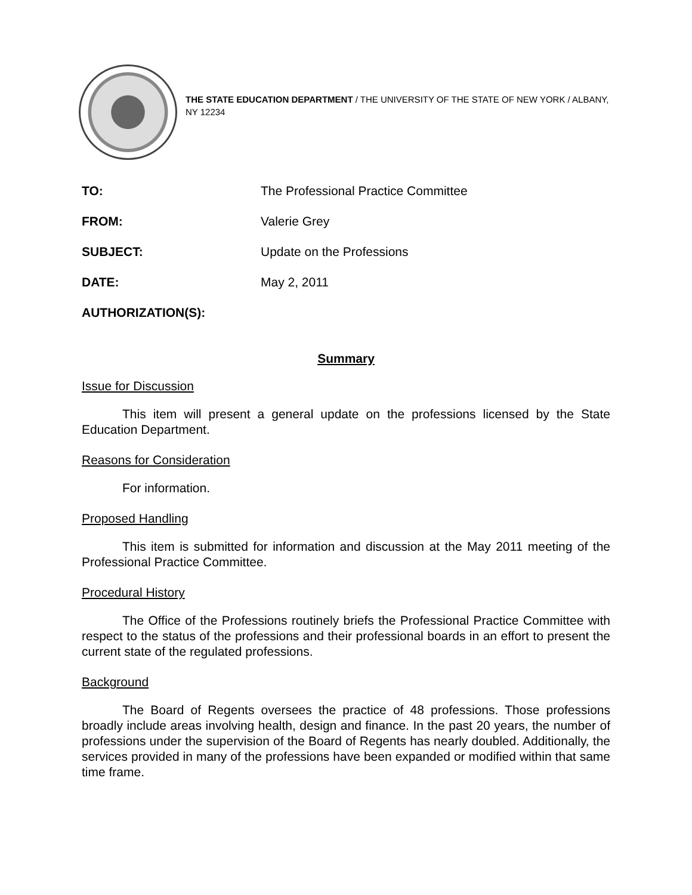THE STATE EDUCATION DEPARTMENT / THE UNIVERSITY OF THE STATE OF NEW YORK / ALBANY, NY 12234
| TO: | The Professional Practice Committee |
| FROM: | Valerie Grey |
| SUBJECT: | Update on the Professions |
| DATE: | May 2, 2011 |
| AUTHORIZATION(S): | |
Summary
Issue for Discussion
This item will present a general update on the professions licensed by the State Education Department.
Reasons for Consideration
For information.
Proposed Handling
This item is submitted for information and discussion at the May 2011 meeting of the Professional Practice Committee.
Procedural History
The Office of the Professions routinely briefs the Professional Practice Committee with respect to the status of the professions and their professional boards in an effort to present the current state of the regulated professions.
Background
The Board of Regents oversees the practice of 48 professions. Those professions broadly include areas involving health, design and finance. In the past 20 years, the number of professions under the supervision of the Board of Regents has nearly doubled. Additionally, the services provided in many of the professions have been expanded or modified within that same time frame.